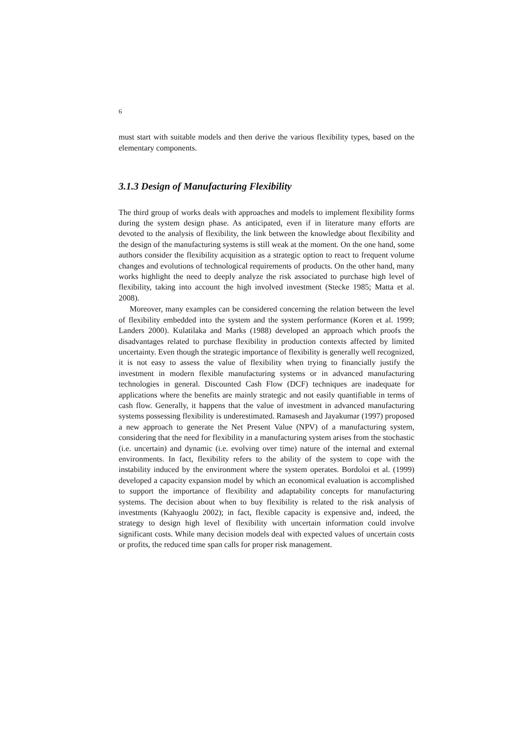6
must start with suitable models and then derive the various flexibility types, based on the elementary components.
3.1.3 Design of Manufacturing Flexibility
The third group of works deals with approaches and models to implement flexibility forms during the system design phase. As anticipated, even if in literature many efforts are devoted to the analysis of flexibility, the link between the knowledge about flexibility and the design of the manufacturing systems is still weak at the moment. On the one hand, some authors consider the flexibility acquisition as a strategic option to react to frequent volume changes and evolutions of technological requirements of products. On the other hand, many works highlight the need to deeply analyze the risk associated to purchase high level of flexibility, taking into account the high involved investment (Stecke 1985; Matta et al. 2008).
Moreover, many examples can be considered concerning the relation between the level of flexibility embedded into the system and the system performance (Koren et al. 1999; Landers 2000). Kulatilaka and Marks (1988) developed an approach which proofs the disadvantages related to purchase flexibility in production contexts affected by limited uncertainty. Even though the strategic importance of flexibility is generally well recognized, it is not easy to assess the value of flexibility when trying to financially justify the investment in modern flexible manufacturing systems or in advanced manufacturing technologies in general. Discounted Cash Flow (DCF) techniques are inadequate for applications where the benefits are mainly strategic and not easily quantifiable in terms of cash flow. Generally, it happens that the value of investment in advanced manufacturing systems possessing flexibility is underestimated. Ramasesh and Jayakumar (1997) proposed a new approach to generate the Net Present Value (NPV) of a manufacturing system, considering that the need for flexibility in a manufacturing system arises from the stochastic (i.e. uncertain) and dynamic (i.e. evolving over time) nature of the internal and external environments. In fact, flexibility refers to the ability of the system to cope with the instability induced by the environment where the system operates. Bordoloi et al. (1999) developed a capacity expansion model by which an economical evaluation is accomplished to support the importance of flexibility and adaptability concepts for manufacturing systems. The decision about when to buy flexibility is related to the risk analysis of investments (Kahyaoglu 2002); in fact, flexible capacity is expensive and, indeed, the strategy to design high level of flexibility with uncertain information could involve significant costs. While many decision models deal with expected values of uncertain costs or profits, the reduced time span calls for proper risk management.